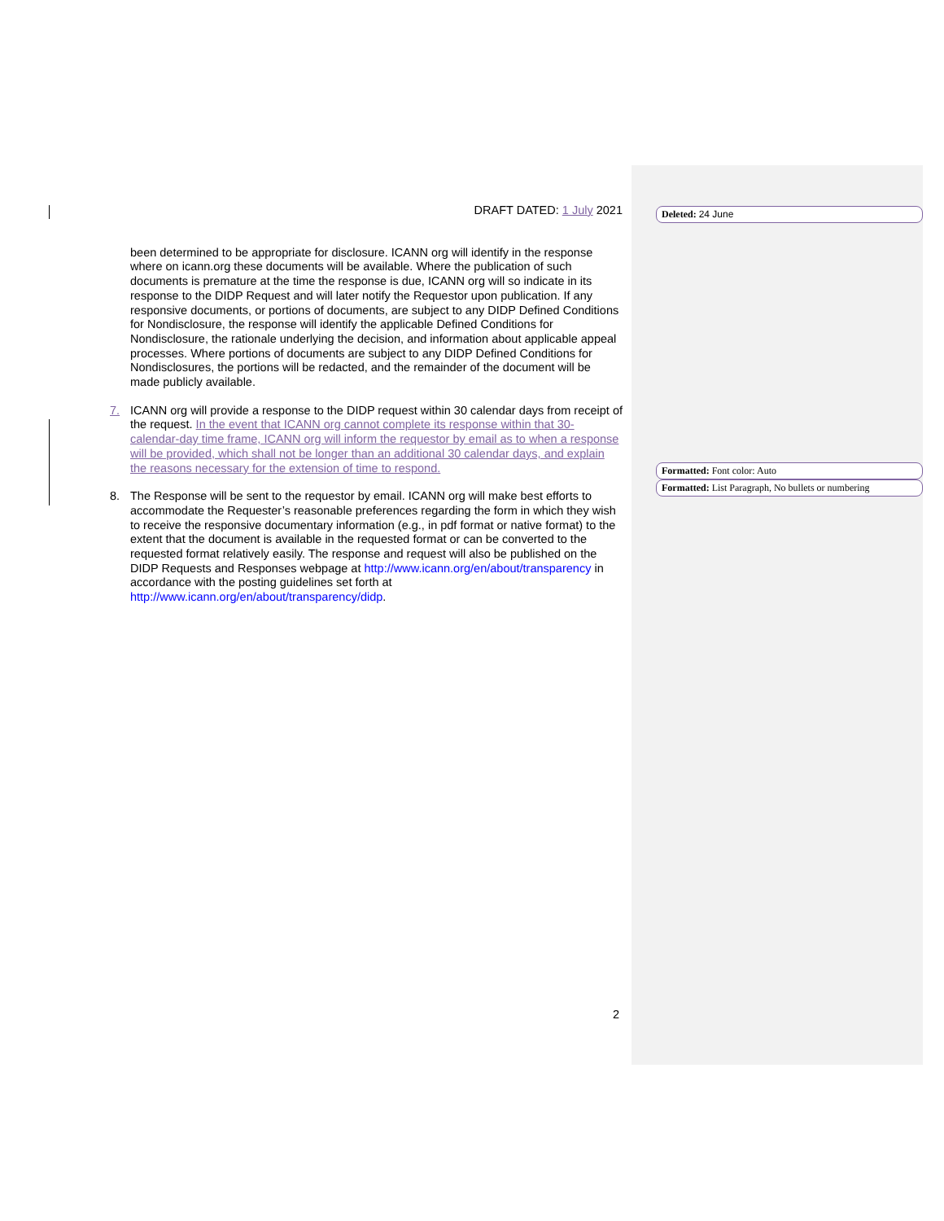DRAFT DATED: 1 July 2021
been determined to be appropriate for disclosure. ICANN org will identify in the response where on icann.org these documents will be available. Where the publication of such documents is premature at the time the response is due, ICANN org will so indicate in its response to the DIDP Request and will later notify the Requestor upon publication. If any responsive documents, or portions of documents, are subject to any DIDP Defined Conditions for Nondisclosure, the response will identify the applicable Defined Conditions for Nondisclosure, the rationale underlying the decision, and information about applicable appeal processes. Where portions of documents are subject to any DIDP Defined Conditions for Nondisclosures, the portions will be redacted, and the remainder of the document will be made publicly available.
7. ICANN org will provide a response to the DIDP request within 30 calendar days from receipt of the request. In the event that ICANN org cannot complete its response within that 30-calendar-day time frame, ICANN org will inform the requestor by email as to when a response will be provided, which shall not be longer than an additional 30 calendar days, and explain the reasons necessary for the extension of time to respond.
8. The Response will be sent to the requestor by email. ICANN org will make best efforts to accommodate the Requester’s reasonable preferences regarding the form in which they wish to receive the responsive documentary information (e.g., in pdf format or native format) to the extent that the document is available in the requested format or can be converted to the requested format relatively easily. The response and request will also be published on the DIDP Requests and Responses webpage at http://www.icann.org/en/about/transparency in accordance with the posting guidelines set forth at http://www.icann.org/en/about/transparency/didp.
Deleted: 24 June
Formatted: Font color: Auto
Formatted: List Paragraph, No bullets or numbering
2